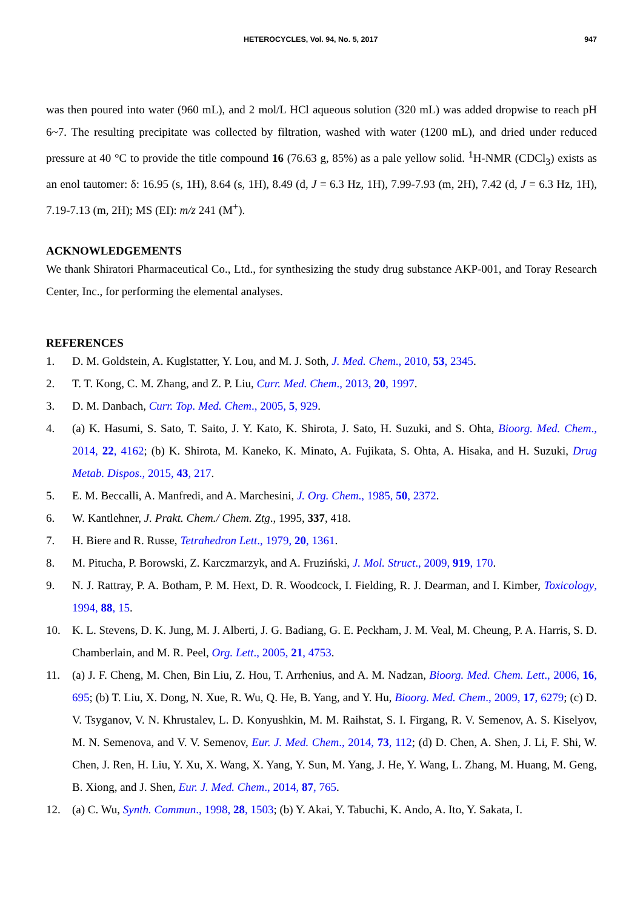HETEROCYCLES, Vol. 94, No. 5, 2017 947
was then poured into water (960 mL), and 2 mol/L HCl aqueous solution (320 mL) was added dropwise to reach pH 6~7. The resulting precipitate was collected by filtration, washed with water (1200 mL), and dried under reduced pressure at 40 °C to provide the title compound 16 (76.63 g, 85%) as a pale yellow solid. <sup>1</sup>H-NMR (CDCl<sub>3</sub>) exists as an enol tautomer: δ: 16.95 (s, 1H), 8.64 (s, 1H), 8.49 (d, J = 6.3 Hz, 1H), 7.99-7.93 (m, 2H), 7.42 (d, J = 6.3 Hz, 1H), 7.19-7.13 (m, 2H); MS (EI): m/z 241 (M<sup>+</sup>).
ACKNOWLEDGEMENTS
We thank Shiratori Pharmaceutical Co., Ltd., for synthesizing the study drug substance AKP-001, and Toray Research Center, Inc., for performing the elemental analyses.
REFERENCES
1. D. M. Goldstein, A. Kuglstatter, Y. Lou, and M. J. Soth, J. Med. Chem., 2010, 53, 2345.
2. T. T. Kong, C. M. Zhang, and Z. P. Liu, Curr. Med. Chem., 2013, 20, 1997.
3. D. M. Danbach, Curr. Top. Med. Chem., 2005, 5, 929.
4. (a) K. Hasumi, S. Sato, T. Saito, J. Y. Kato, K. Shirota, J. Sato, H. Suzuki, and S. Ohta, Bioorg. Med. Chem., 2014, 22, 4162; (b) K. Shirota, M. Kaneko, K. Minato, A. Fujikata, S. Ohta, A. Hisaka, and H. Suzuki, Drug Metab. Dispos., 2015, 43, 217.
5. E. M. Beccalli, A. Manfredi, and A. Marchesini, J. Org. Chem., 1985, 50, 2372.
6. W. Kantlehner, J. Prakt. Chem./ Chem. Ztg., 1995, 337, 418.
7. H. Biere and R. Russe, Tetrahedron Lett., 1979, 20, 1361.
8. M. Pitucha, P. Borowski, Z. Karczmarzyk, and A. Fruziński, J. Mol. Struct., 2009, 919, 170.
9. N. J. Rattray, P. A. Botham, P. M. Hext, D. R. Woodcock, I. Fielding, R. J. Dearman, and I. Kimber, Toxicology, 1994, 88, 15.
10. K. L. Stevens, D. K. Jung, M. J. Alberti, J. G. Badiang, G. E. Peckham, J. M. Veal, M. Cheung, P. A. Harris, S. D. Chamberlain, and M. R. Peel, Org. Lett., 2005, 21, 4753.
11. (a) J. F. Cheng, M. Chen, Bin Liu, Z. Hou, T. Arrhenius, and A. M. Nadzan, Bioorg. Med. Chem. Lett., 2006, 16, 695; (b) T. Liu, X. Dong, N. Xue, R. Wu, Q. He, B. Yang, and Y. Hu, Bioorg. Med. Chem., 2009, 17, 6279; (c) D. V. Tsyganov, V. N. Khrustalev, L. D. Konyushkin, M. M. Raihstat, S. I. Firgang, R. V. Semenov, A. S. Kiselyov, M. N. Semenova, and V. V. Semenov, Eur. J. Med. Chem., 2014, 73, 112; (d) D. Chen, A. Shen, J. Li, F. Shi, W. Chen, J. Ren, H. Liu, Y. Xu, X. Wang, X. Yang, Y. Sun, M. Yang, J. He, Y. Wang, L. Zhang, M. Huang, M. Geng, B. Xiong, and J. Shen, Eur. J. Med. Chem., 2014, 87, 765.
12. (a) C. Wu, Synth. Commun., 1998, 28, 1503; (b) Y. Akai, Y. Tabuchi, K. Ando, A. Ito, Y. Sakata, I.